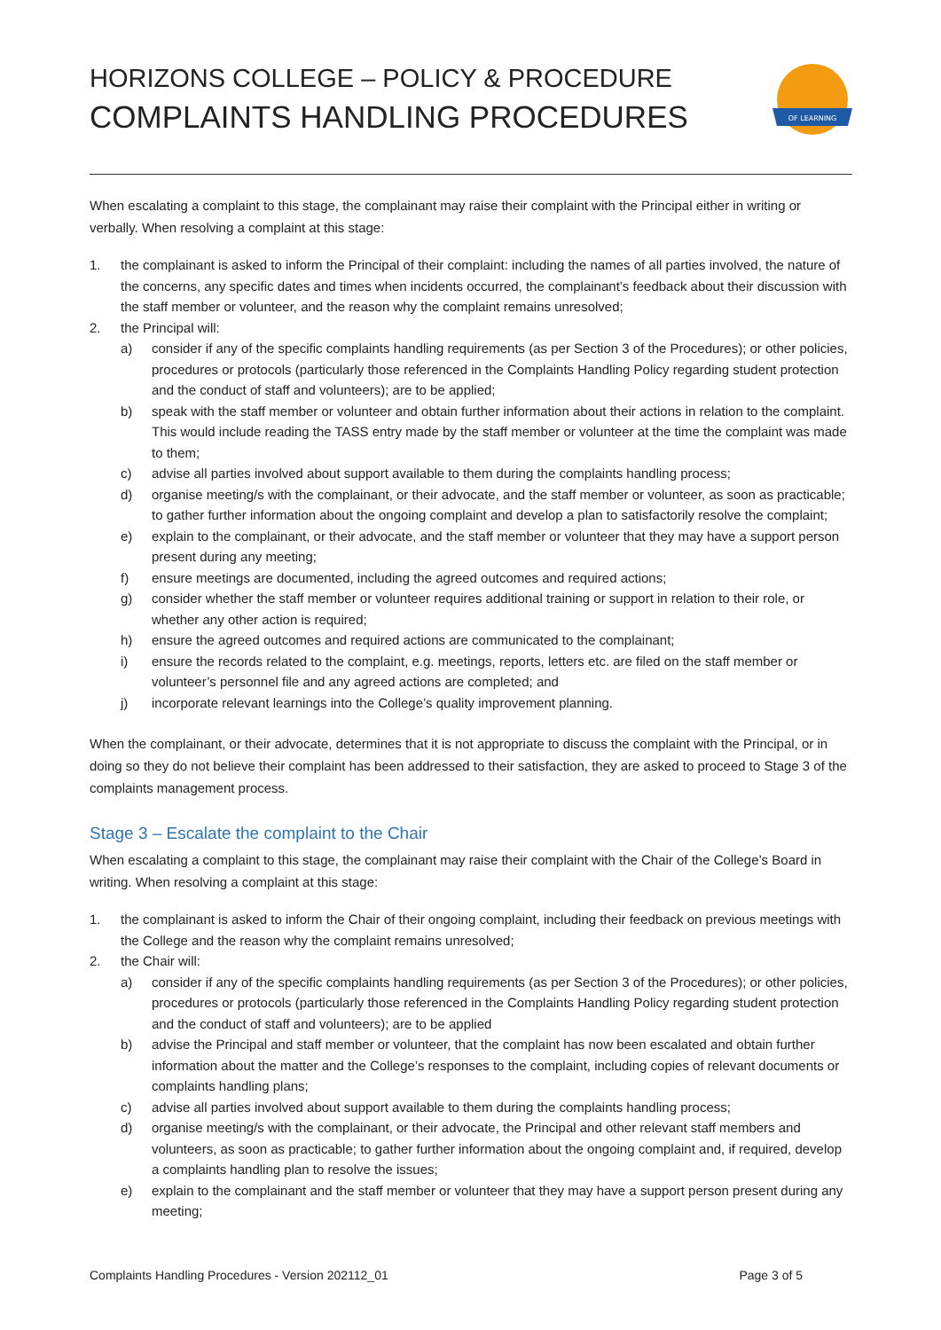HORIZONS COLLEGE – POLICY & PROCEDURE
COMPLAINTS HANDLING PROCEDURES
OF LEARNING
When escalating a complaint to this stage, the complainant may raise their complaint with the Principal either in writing or verbally. When resolving a complaint at this stage:
1. the complainant is asked to inform the Principal of their complaint: including the names of all parties involved, the nature of the concerns, any specific dates and times when incidents occurred, the complainant’s feedback about their discussion with the staff member or volunteer, and the reason why the complaint remains unresolved;
2. the Principal will:
a) consider if any of the specific complaints handling requirements (as per Section 3 of the Procedures); or other policies, procedures or protocols (particularly those referenced in the Complaints Handling Policy regarding student protection and the conduct of staff and volunteers); are to be applied;
b) speak with the staff member or volunteer and obtain further information about their actions in relation to the complaint. This would include reading the TASS entry made by the staff member or volunteer at the time the complaint was made to them;
c) advise all parties involved about support available to them during the complaints handling process;
d) organise meeting/s with the complainant, or their advocate, and the staff member or volunteer, as soon as practicable; to gather further information about the ongoing complaint and develop a plan to satisfactorily resolve the complaint;
e) explain to the complainant, or their advocate, and the staff member or volunteer that they may have a support person present during any meeting;
f) ensure meetings are documented, including the agreed outcomes and required actions;
g) consider whether the staff member or volunteer requires additional training or support in relation to their role, or whether any other action is required;
h) ensure the agreed outcomes and required actions are communicated to the complainant;
i) ensure the records related to the complaint, e.g. meetings, reports, letters etc. are filed on the staff member or volunteer’s personnel file and any agreed actions are completed; and
j) incorporate relevant learnings into the College’s quality improvement planning.
When the complainant, or their advocate, determines that it is not appropriate to discuss the complaint with the Principal, or in doing so they do not believe their complaint has been addressed to their satisfaction, they are asked to proceed to Stage 3 of the complaints management process.
Stage 3 – Escalate the complaint to the Chair
When escalating a complaint to this stage, the complainant may raise their complaint with the Chair of the College’s Board in writing. When resolving a complaint at this stage:
1. the complainant is asked to inform the Chair of their ongoing complaint, including their feedback on previous meetings with the College and the reason why the complaint remains unresolved;
2. the Chair will:
a) consider if any of the specific complaints handling requirements (as per Section 3 of the Procedures); or other policies, procedures or protocols (particularly those referenced in the Complaints Handling Policy regarding student protection and the conduct of staff and volunteers); are to be applied
b) advise the Principal and staff member or volunteer, that the complaint has now been escalated and obtain further information about the matter and the College’s responses to the complaint, including copies of relevant documents or complaints handling plans;
c) advise all parties involved about support available to them during the complaints handling process;
d) organise meeting/s with the complainant, or their advocate, the Principal and other relevant staff members and volunteers, as soon as practicable; to gather further information about the ongoing complaint and, if required, develop a complaints handling plan to resolve the issues;
e) explain to the complainant and the staff member or volunteer that they may have a support person present during any meeting;
Complaints Handling Procedures - Version 202112_01 Page 3 of 5